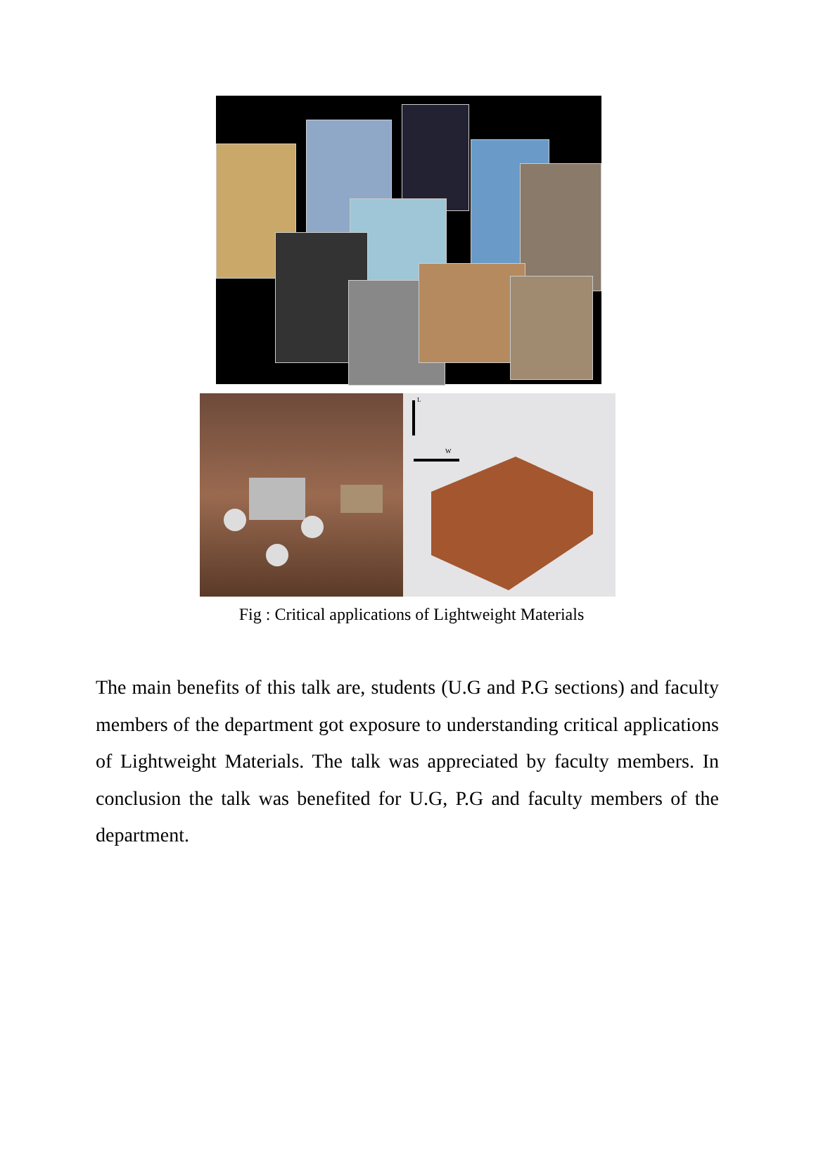L
W
Fig : Critical applications of Lightweight Materials
The main benefits of this talk are, students (U.G and P.G sections) and faculty members of the department got exposure to understanding critical applications of Lightweight Materials. The talk was appreciated by faculty members. In conclusion the talk was benefited for U.G, P.G and faculty members of the department.